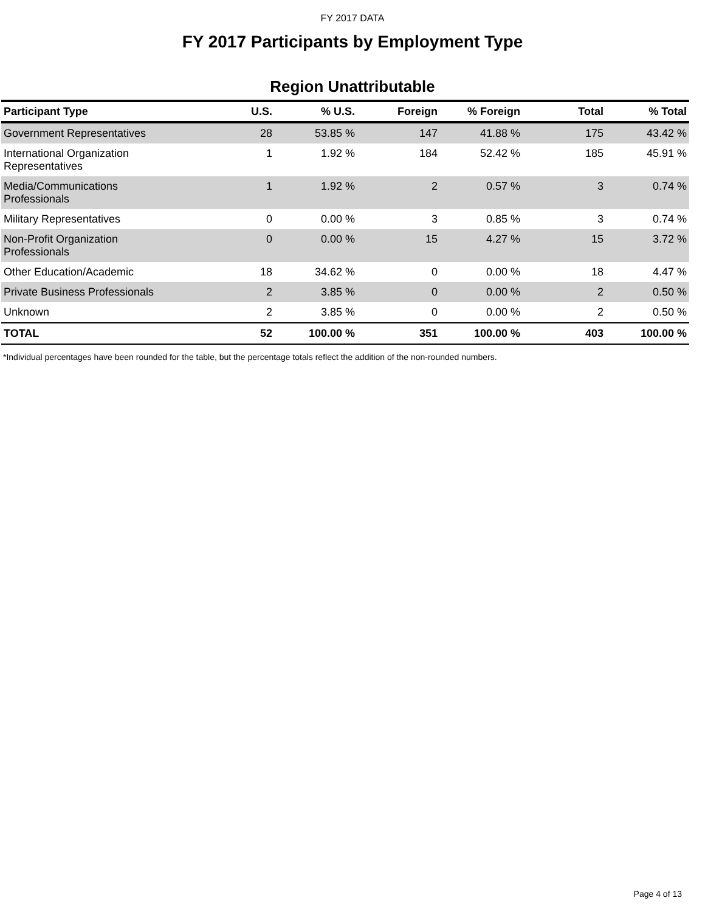FY 2017 DATA
FY 2017 Participants by Employment Type
Region Unattributable
| Participant Type | U.S. | % U.S. | Foreign | % Foreign | Total | % Total |
| --- | --- | --- | --- | --- | --- | --- |
| Government Representatives | 28 | 53.85 % | 147 | 41.88 % | 175 | 43.42 % |
| International Organization Representatives | 1 | 1.92 % | 184 | 52.42 % | 185 | 45.91 % |
| Media/Communications Professionals | 1 | 1.92 % | 2 | 0.57 % | 3 | 0.74 % |
| Military Representatives | 0 | 0.00 % | 3 | 0.85 % | 3 | 0.74 % |
| Non-Profit Organization Professionals | 0 | 0.00 % | 15 | 4.27 % | 15 | 3.72 % |
| Other Education/Academic | 18 | 34.62 % | 0 | 0.00 % | 18 | 4.47 % |
| Private Business Professionals | 2 | 3.85 % | 0 | 0.00 % | 2 | 0.50 % |
| Unknown | 2 | 3.85 % | 0 | 0.00 % | 2 | 0.50 % |
| TOTAL | 52 | 100.00 % | 351 | 100.00 % | 403 | 100.00 % |
*Individual percentages have been rounded for the table, but the percentage totals reflect the addition of the non-rounded numbers.
Page 4 of 13